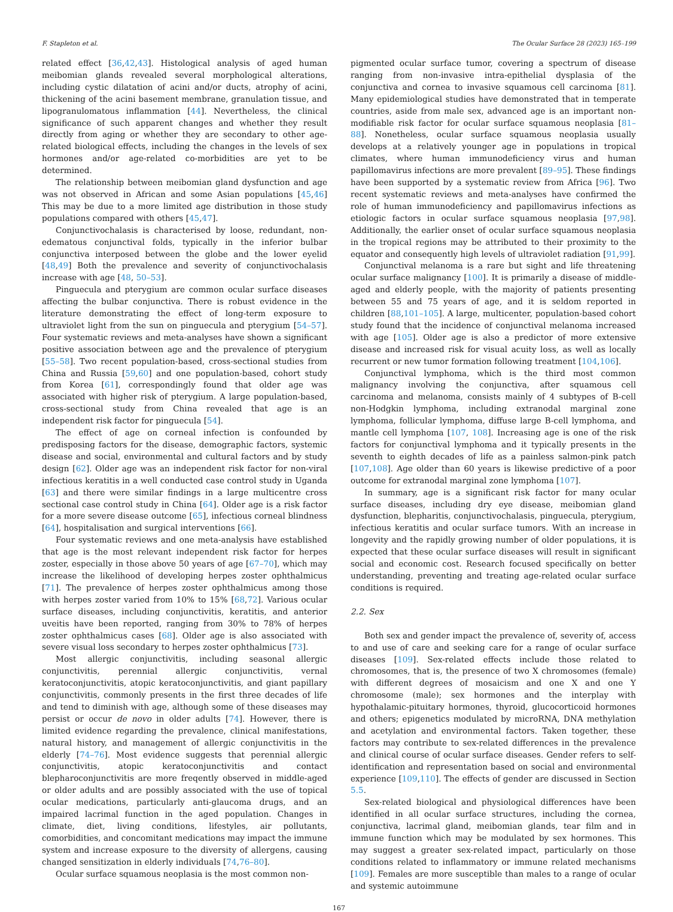F. Stapleton et al. The Ocular Surface 28 (2023) 165–199
related effect [36,42,43]. Histological analysis of aged human meibomian glands revealed several morphological alterations, including cystic dilatation of acini and/or ducts, atrophy of acini, thickening of the acini basement membrane, granulation tissue, and lipogranulomatous inflammation [44]. Nevertheless, the clinical significance of such apparent changes and whether they result directly from aging or whether they are secondary to other age-related biological effects, including the changes in the levels of sex hormones and/or age-related co-morbidities are yet to be determined.
The relationship between meibomian gland dysfunction and age was not observed in African and some Asian populations [45,46] This may be due to a more limited age distribution in those study populations compared with others [45,47].
Conjunctivochalasis is characterised by loose, redundant, non-edematous conjunctival folds, typically in the inferior bulbar conjunctiva interposed between the globe and the lower eyelid [48,49] Both the prevalence and severity of conjunctivochalasis increase with age [48, 50–53].
Pinguecula and pterygium are common ocular surface diseases affecting the bulbar conjunctiva. There is robust evidence in the literature demonstrating the effect of long-term exposure to ultraviolet light from the sun on pinguecula and pterygium [54–57]. Four systematic reviews and meta-analyses have shown a significant positive association between age and the prevalence of pterygium [55–58]. Two recent population-based, cross-sectional studies from China and Russia [59,60] and one population-based, cohort study from Korea [61], correspondingly found that older age was associated with higher risk of pterygium. A large population-based, cross-sectional study from China revealed that age is an independent risk factor for pinguecula [54].
The effect of age on corneal infection is confounded by predisposing factors for the disease, demographic factors, systemic disease and social, environmental and cultural factors and by study design [62]. Older age was an independent risk factor for non-viral infectious keratitis in a well conducted case control study in Uganda [63] and there were similar findings in a large multicentre cross sectional case control study in China [64]. Older age is a risk factor for a more severe disease outcome [65], infectious corneal blindness [64], hospitalisation and surgical interventions [66].
Four systematic reviews and one meta-analysis have established that age is the most relevant independent risk factor for herpes zoster, especially in those above 50 years of age [67–70], which may increase the likelihood of developing herpes zoster ophthalmicus [71]. The prevalence of herpes zoster ophthalmicus among those with herpes zoster varied from 10% to 15% [68,72]. Various ocular surface diseases, including conjunctivitis, keratitis, and anterior uveitis have been reported, ranging from 30% to 78% of herpes zoster ophthalmicus cases [68]. Older age is also associated with severe visual loss secondary to herpes zoster ophthalmicus [73].
Most allergic conjunctivitis, including seasonal allergic conjunctivitis, perennial allergic conjunctivitis, vernal keratoconjunctivitis, atopic keratoconjunctivitis, and giant papillary conjunctivitis, commonly presents in the first three decades of life and tend to diminish with age, although some of these diseases may persist or occur de novo in older adults [74]. However, there is limited evidence regarding the prevalence, clinical manifestations, natural history, and management of allergic conjunctivitis in the elderly [74–76]. Most evidence suggests that perennial allergic conjunctivitis, atopic keratoconjunctivitis and contact blepharoconjunctivitis are more freqently observed in middle-aged or older adults and are possibly associated with the use of topical ocular medications, particularly anti-glaucoma drugs, and an impaired lacrimal function in the aged population. Changes in climate, diet, living conditions, lifestyles, air pollutants, comorbidities, and concomitant medications may impact the immune system and increase exposure to the diversity of allergens, causing changed sensitization in elderly individuals [74,76–80].
Ocular surface squamous neoplasia is the most common non-
pigmented ocular surface tumor, covering a spectrum of disease ranging from non-invasive intra-epithelial dysplasia of the conjunctiva and cornea to invasive squamous cell carcinoma [81]. Many epidemiological studies have demonstrated that in temperate countries, aside from male sex, advanced age is an important non-modifiable risk factor for ocular surface squamous neoplasia [81–88]. Nonetheless, ocular surface squamous neoplasia usually develops at a relatively younger age in populations in tropical climates, where human immunodeficiency virus and human papillomavirus infections are more prevalent [89–95]. These findings have been supported by a systematic review from Africa [96]. Two recent systematic reviews and meta-analyses have confirmed the role of human immunodeficiency and papillomavirus infections as etiologic factors in ocular surface squamous neoplasia [97,98]. Additionally, the earlier onset of ocular surface squamous neoplasia in the tropical regions may be attributed to their proximity to the equator and consequently high levels of ultraviolet radiation [91,99].
Conjunctival melanoma is a rare but sight and life threatening ocular surface malignancy [100]. It is primarily a disease of middle-aged and elderly people, with the majority of patients presenting between 55 and 75 years of age, and it is seldom reported in children [88,101–105]. A large, multicenter, population-based cohort study found that the incidence of conjunctival melanoma increased with age [105]. Older age is also a predictor of more extensive disease and increased risk for visual acuity loss, as well as locally recurrent or new tumor formation following treatment [104,106].
Conjunctival lymphoma, which is the third most common malignancy involving the conjunctiva, after squamous cell carcinoma and melanoma, consists mainly of 4 subtypes of B-cell non-Hodgkin lymphoma, including extranodal marginal zone lymphoma, follicular lymphoma, diffuse large B-cell lymphoma, and mantle cell lymphoma [107, 108]. Increasing age is one of the risk factors for conjunctival lymphoma and it typically presents in the seventh to eighth decades of life as a painless salmon-pink patch [107,108]. Age older than 60 years is likewise predictive of a poor outcome for extranodal marginal zone lymphoma [107].
In summary, age is a significant risk factor for many ocular surface diseases, including dry eye disease, meibomian gland dysfunction, blepharitis, conjunctivochalasis, pinguecula, pterygium, infectious keratitis and ocular surface tumors. With an increase in longevity and the rapidly growing number of older populations, it is expected that these ocular surface diseases will result in significant social and economic cost. Research focused specifically on better understanding, preventing and treating age-related ocular surface conditions is required.
2.2. Sex
Both sex and gender impact the prevalence of, severity of, access to and use of care and seeking care for a range of ocular surface diseases [109]. Sex-related effects include those related to chromosomes, that is, the presence of two X chromosomes (female) with different degrees of mosaicism and one X and one Y chromosome (male); sex hormones and the interplay with hypothalamic-pituitary hormones, thyroid, glucocorticoid hormones and others; epigenetics modulated by microRNA, DNA methylation and acetylation and environmental factors. Taken together, these factors may contribute to sex-related differences in the prevalence and clinical course of ocular surface diseases. Gender refers to self-identification and representation based on social and environmental experience [109,110]. The effects of gender are discussed in Section 5.5.
Sex-related biological and physiological differences have been identified in all ocular surface structures, including the cornea, conjunctiva, lacrimal gland, meibomian glands, tear film and in immune function which may be modulated by sex hormones. This may suggest a greater sex-related impact, particularly on those conditions related to inflammatory or immune related mechanisms [109]. Females are more susceptible than males to a range of ocular and systemic autoimmune
167